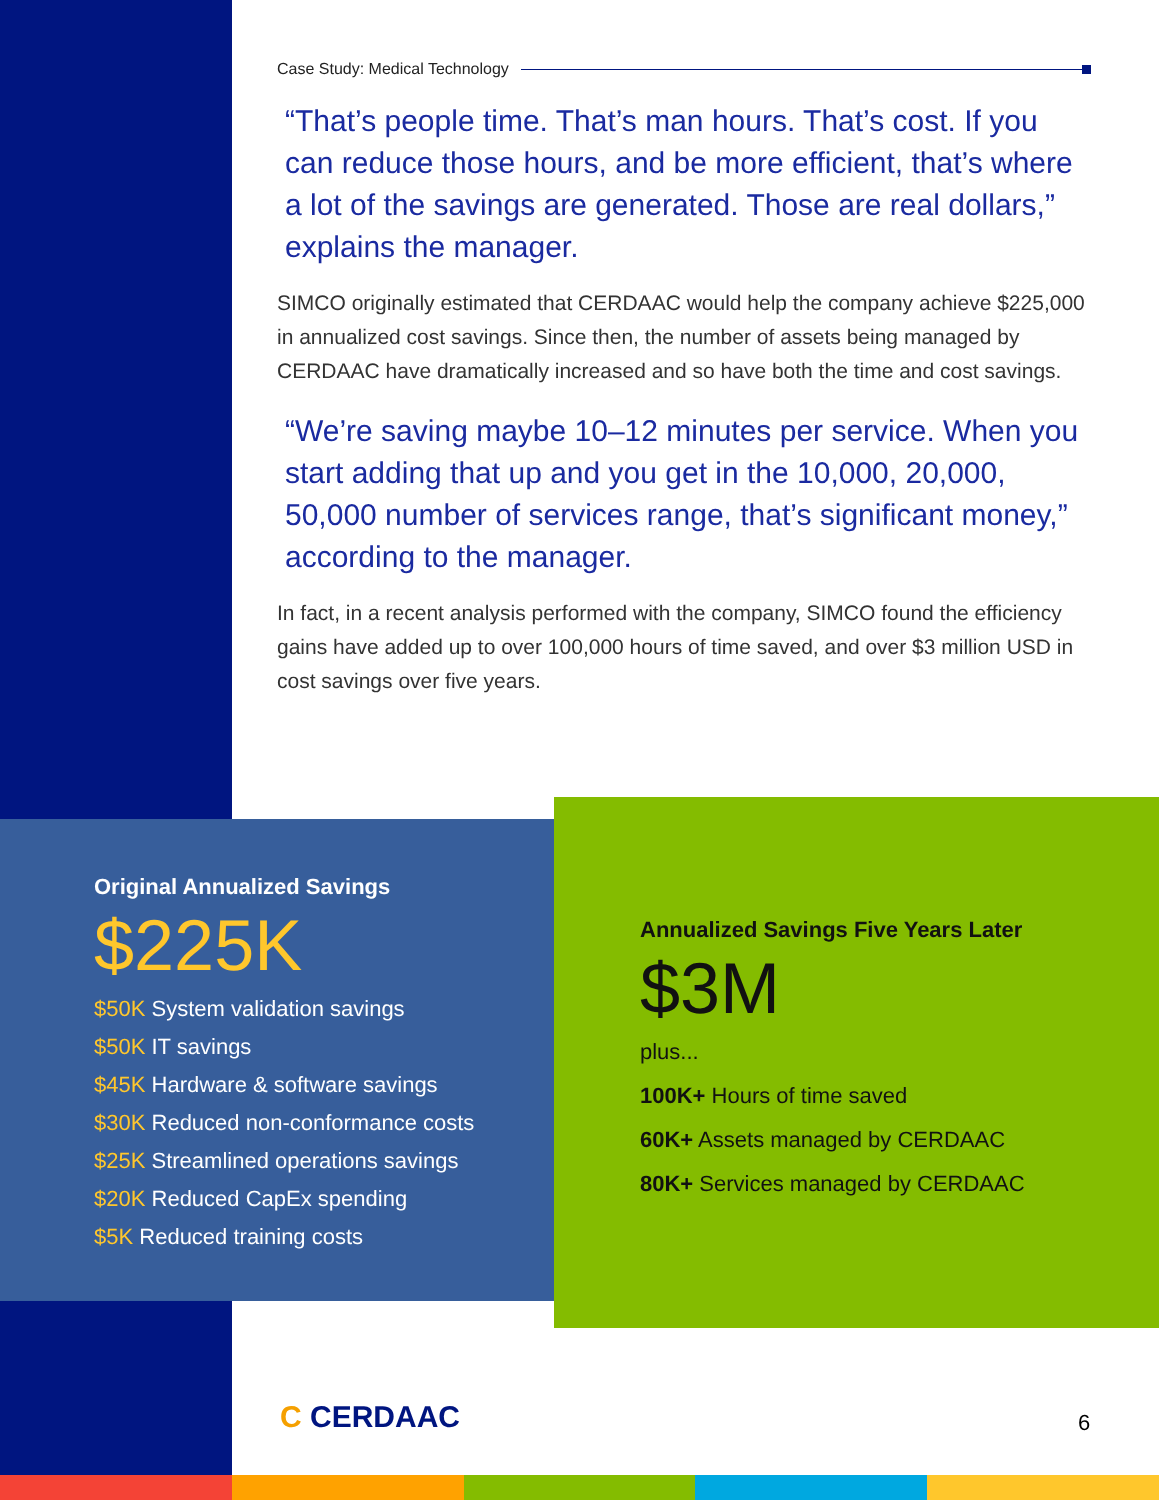Case Study: Medical Technology
“That’s people time. That’s man hours. That’s cost. If you can reduce those hours, and be more efficient, that’s where a lot of the savings are generated. Those are real dollars,” explains the manager.
SIMCO originally estimated that CERDAAC would help the company achieve $225,000 in annualized cost savings. Since then, the number of assets being managed by CERDAAC have dramatically increased and so have both the time and cost savings.
“We’re saving maybe 10–12 minutes per service. When you start adding that up and you get in the 10,000, 20,000, 50,000 number of services range, that’s significant money,” according to the manager.
In fact, in a recent analysis performed with the company, SIMCO found the efficiency gains have added up to over 100,000 hours of time saved, and over $3 million USD in cost savings over five years.
Original Annualized Savings
$225K
$50K System validation savings
$50K IT savings
$45K Hardware & software savings
$30K Reduced non-conformance costs
$25K Streamlined operations savings
$20K Reduced CapEx spending
$5K Reduced training costs
Annualized Savings Five Years Later
$3M
plus...
100K+ Hours of time saved
60K+ Assets managed by CERDAAC
80K+ Services managed by CERDAAC
C CERDAAC 6